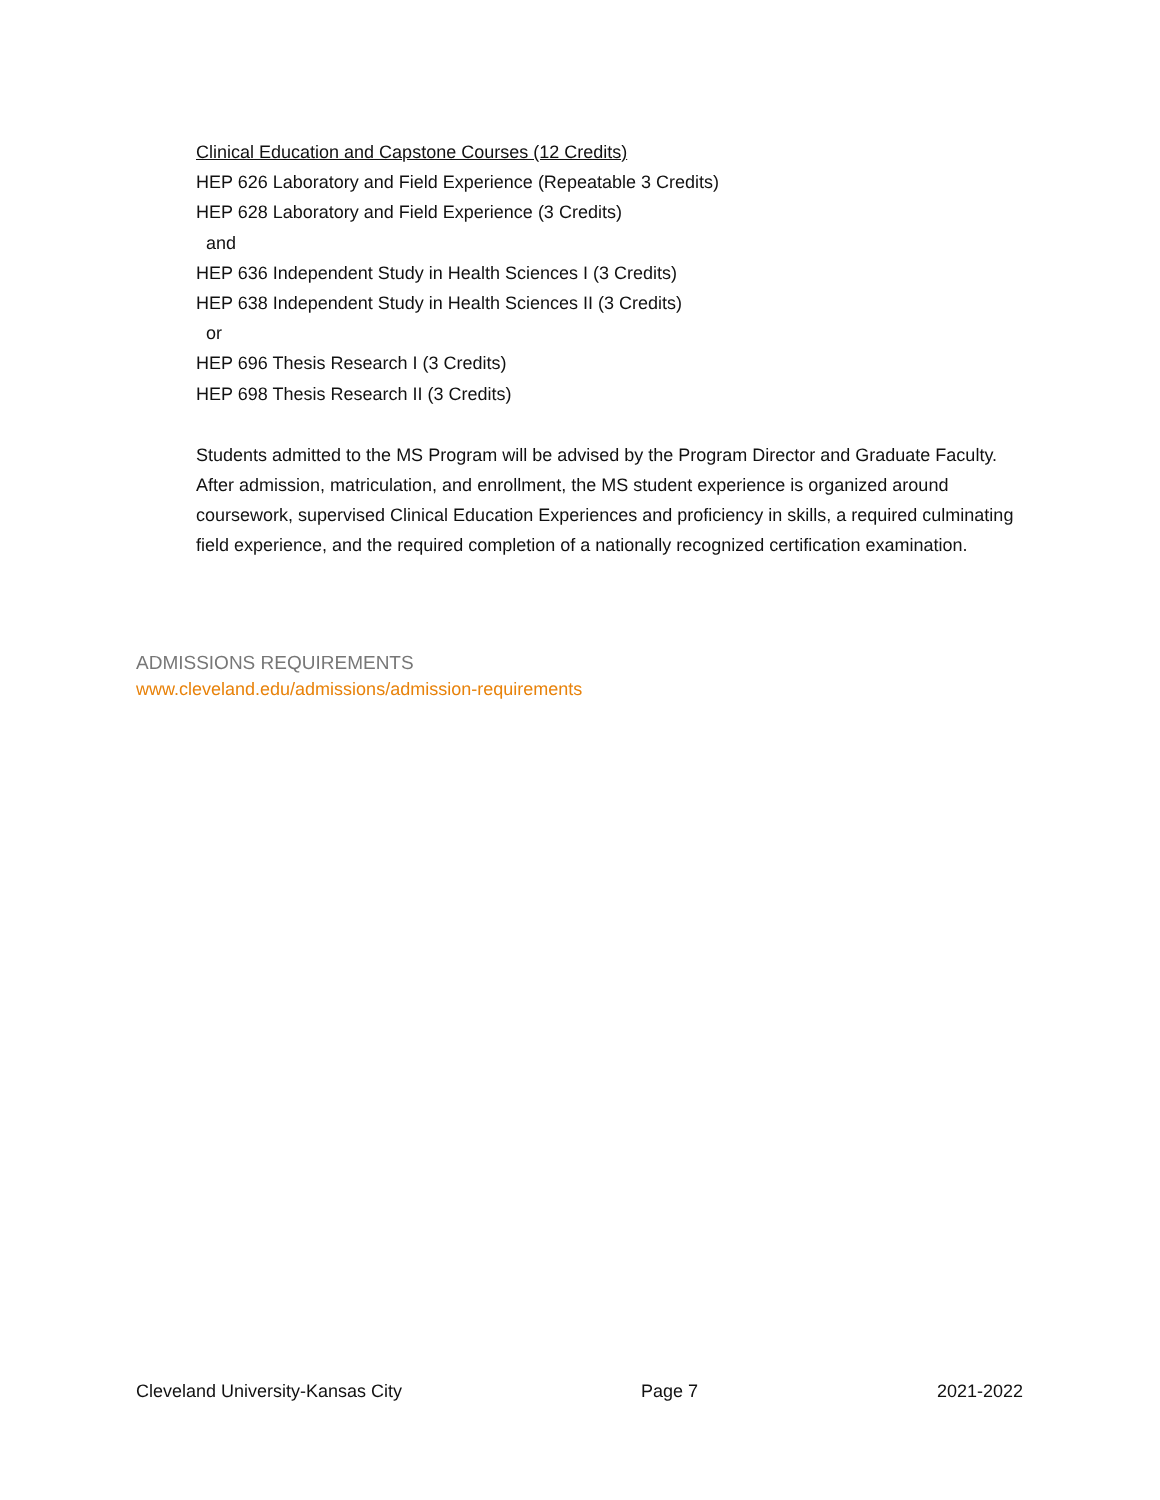Clinical Education and Capstone Courses (12 Credits)
HEP 626 Laboratory and Field Experience (Repeatable 3 Credits)
HEP 628 Laboratory and Field Experience (3 Credits)
and
HEP 636 Independent Study in Health Sciences I (3 Credits)
HEP 638 Independent Study in Health Sciences II (3 Credits)
or
HEP 696 Thesis Research I (3 Credits)
HEP 698 Thesis Research II (3 Credits)
Students admitted to the MS Program will be advised by the Program Director and Graduate Faculty. After admission, matriculation, and enrollment, the MS student experience is organized around coursework, supervised Clinical Education Experiences and proficiency in skills, a required culminating field experience, and the required completion of a nationally recognized certification examination.
ADMISSIONS REQUIREMENTS
www.cleveland.edu/admissions/admission-requirements
Cleveland University-Kansas City Page 7 2021-2022